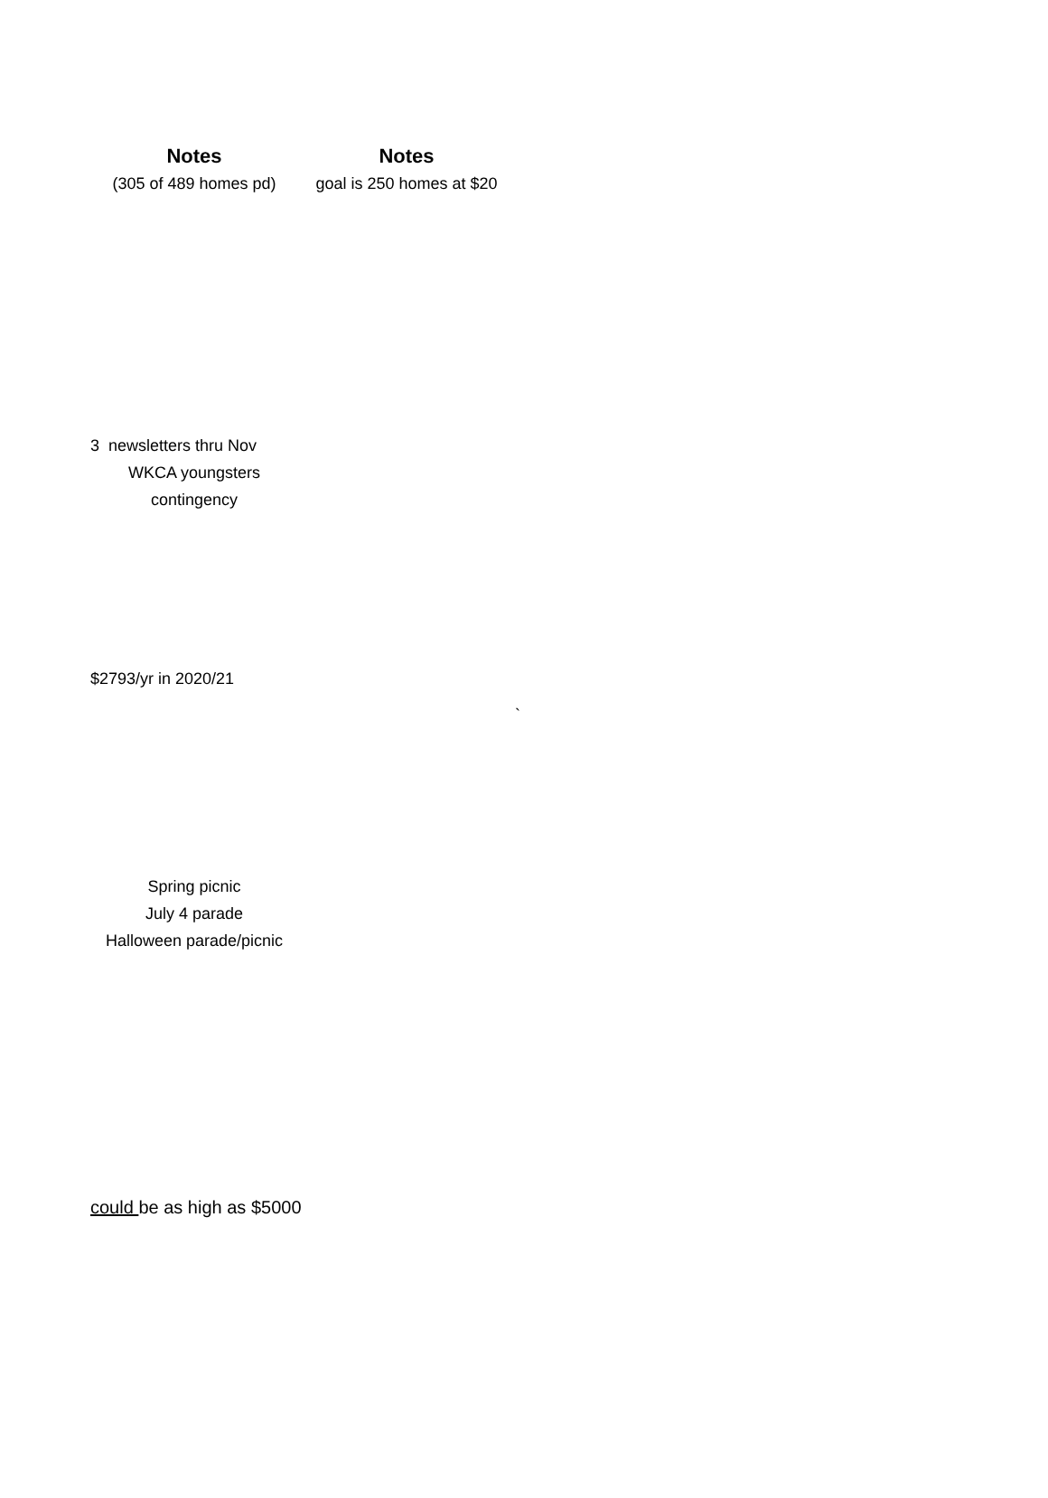| Notes | Notes | |
| (305 of 489 homes pd) | goal is 250 homes at $20 | |
| 3 newsletters thru Nov | | |
| WKCA youngsters | | |
| contingency | | |
| $2793/yr in 2020/21 | | |
| | | ` |
| Spring picnic | | |
| July 4 parade | | |
| Halloween parade/picnic | | |
| could be as high as $5000 | | |